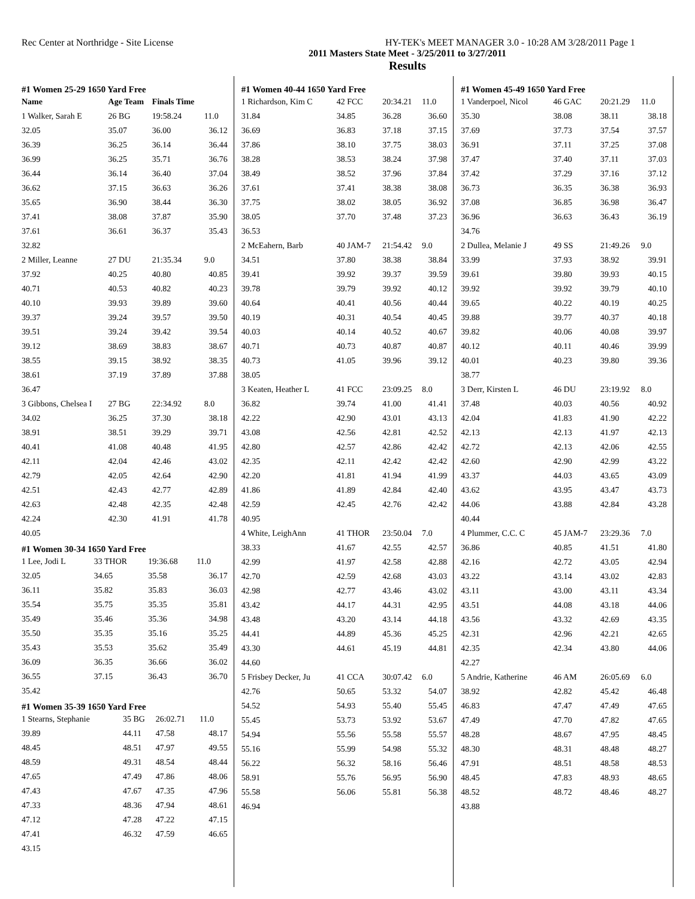Rec Center at Northridge - Site License HY-TEK's MEET MANAGER 3.0 - 10:28 AM 3/28/2011 Page 1
2011 Masters State Meet - 3/25/2011 to 3/27/2011
Results
#1 Women 25-29 1650 Yard Free
| Name | Age Team | Finals Time | |
| --- | --- | --- | --- |
| 1 Walker, Sarah E | 26 BG | 19:58.24 | 11.0 |
| 32.05 | 35.07 | 36.00 | 36.12 |
| 36.39 | 36.25 | 36.14 | 36.44 |
| 36.99 | 36.25 | 35.71 | 36.76 |
| 36.44 | 36.14 | 36.40 | 37.04 |
| 36.62 | 37.15 | 36.63 | 36.26 |
| 35.65 | 36.90 | 38.44 | 36.30 |
| 37.41 | 38.08 | 37.87 | 35.90 |
| 37.61 | 36.61 | 36.37 | 35.43 |
| 32.82 | | | |
| 2 Miller, Leanne | 27 DU | 21:35.34 | 9.0 |
| 37.92 | 40.25 | 40.80 | 40.85 |
| 40.71 | 40.53 | 40.82 | 40.23 |
| 40.10 | 39.93 | 39.89 | 39.60 |
| 39.37 | 39.24 | 39.57 | 39.50 |
| 39.51 | 39.24 | 39.42 | 39.54 |
| 39.12 | 38.69 | 38.83 | 38.67 |
| 38.55 | 39.15 | 38.92 | 38.35 |
| 38.61 | 37.19 | 37.89 | 37.88 |
| 36.47 | | | |
| 3 Gibbons, Chelsea I | 27 BG | 22:34.92 | 8.0 |
| 34.02 | 36.25 | 37.30 | 38.18 |
| 38.91 | 38.51 | 39.29 | 39.71 |
| 40.41 | 41.08 | 40.48 | 41.95 |
| 42.11 | 42.04 | 42.46 | 43.02 |
| 42.79 | 42.05 | 42.64 | 42.90 |
| 42.51 | 42.43 | 42.77 | 42.89 |
| 42.63 | 42.48 | 42.35 | 42.48 |
| 42.24 | 42.30 | 41.91 | 41.78 |
| 40.05 | | | |
#1 Women 30-34 1650 Yard Free
| 1 Lee, Jodi L | 33 THOR | 19:36.68 | 11.0 |
| 32.05 | 34.65 | 35.58 | 36.17 |
| 36.11 | 35.82 | 35.83 | 36.03 |
| 35.54 | 35.75 | 35.35 | 35.81 |
| 35.49 | 35.46 | 35.36 | 34.98 |
| 35.50 | 35.35 | 35.16 | 35.25 |
| 35.43 | 35.53 | 35.62 | 35.49 |
| 36.09 | 36.35 | 36.66 | 36.02 |
| 36.55 | 37.15 | 36.43 | 36.70 |
| 35.42 | | | |
#1 Women 35-39 1650 Yard Free
| 1 Stearns, Stephanie | 35 BG | 26:02.71 | 11.0 |
| 39.89 | 44.11 | 47.58 | 48.17 |
| 48.45 | 48.51 | 47.97 | 49.55 |
| 48.59 | 49.31 | 48.54 | 48.44 |
| 47.65 | 47.49 | 47.86 | 48.06 |
| 47.43 | 47.67 | 47.35 | 47.96 |
| 47.33 | 48.36 | 47.94 | 48.61 |
| 47.12 | 47.28 | 47.22 | 47.15 |
| 47.41 | 46.32 | 47.59 | 46.65 |
| 43.15 | | | |
#1 Women 40-44 1650 Yard Free
| 1 Richardson, Kim C | 42 FCC | 20:34.21 | 11.0 |
| 31.84 | 34.85 | 36.28 | 36.60 |
| 36.69 | 36.83 | 37.18 | 37.15 |
| 37.86 | 38.10 | 37.75 | 38.03 |
| 38.28 | 38.53 | 38.24 | 37.98 |
| 38.49 | 38.52 | 37.96 | 37.84 |
| 37.61 | 37.41 | 38.38 | 38.08 |
| 37.75 | 38.02 | 38.05 | 36.92 |
| 38.05 | 37.70 | 37.48 | 37.23 |
| 36.53 | | | |
| 2 McEahern, Barb | 40 JAM-7 | 21:54.42 | 9.0 |
| 34.51 | 37.80 | 38.38 | 38.84 |
| 39.41 | 39.92 | 39.37 | 39.59 |
| 39.78 | 39.79 | 39.92 | 40.12 |
| 40.64 | 40.41 | 40.56 | 40.44 |
| 40.19 | 40.31 | 40.54 | 40.45 |
| 40.03 | 40.14 | 40.52 | 40.67 |
| 40.71 | 40.73 | 40.87 | 40.87 |
| 40.73 | 41.05 | 39.96 | 39.12 |
| 38.05 | | | |
| 3 Keaten, Heather L | 41 FCC | 23:09.25 | 8.0 |
| 36.82 | 39.74 | 41.00 | 41.41 |
| 42.22 | 42.90 | 43.01 | 43.13 |
| 43.08 | 42.56 | 42.81 | 42.52 |
| 42.80 | 42.57 | 42.86 | 42.42 |
| 42.35 | 42.11 | 42.42 | 42.42 |
| 42.20 | 41.81 | 41.94 | 41.99 |
| 41.86 | 41.89 | 42.84 | 42.40 |
| 42.59 | 42.45 | 42.76 | 42.42 |
| 40.95 | | | |
| 4 White, LeighAnn | 41 THOR | 23:50.04 | 7.0 |
| 38.33 | 41.67 | 42.55 | 42.57 |
| 42.99 | 41.97 | 42.58 | 42.88 |
| 42.70 | 42.59 | 42.68 | 43.03 |
| 42.98 | 42.77 | 43.46 | 43.02 |
| 43.42 | 44.17 | 44.31 | 42.95 |
| 43.48 | 43.20 | 43.14 | 44.18 |
| 44.41 | 44.89 | 45.36 | 45.25 |
| 43.30 | 44.61 | 45.19 | 44.81 |
| 44.60 | | | |
| 5 Frisbey Decker, Ju | 41 CCA | 30:07.42 | 6.0 |
| 42.76 | 50.65 | 53.32 | 54.07 |
| 54.52 | 54.93 | 55.40 | 55.45 |
| 55.45 | 53.73 | 53.92 | 53.67 |
| 54.94 | 55.56 | 55.58 | 55.57 |
| 55.16 | 55.99 | 54.98 | 55.32 |
| 56.22 | 56.32 | 58.16 | 56.46 |
| 58.91 | 55.76 | 56.95 | 56.90 |
| 55.58 | 56.06 | 55.81 | 56.38 |
| 46.94 | | | |
#1 Women 45-49 1650 Yard Free
| 1 Vanderpoel, Nicol | 46 GAC | 20:21.29 | 11.0 |
| 35.30 | 38.08 | 38.11 | 38.18 |
| 37.69 | 37.73 | 37.54 | 37.57 |
| 36.91 | 37.11 | 37.25 | 37.08 |
| 37.47 | 37.40 | 37.11 | 37.03 |
| 37.42 | 37.29 | 37.16 | 37.12 |
| 36.73 | 36.35 | 36.38 | 36.93 |
| 37.08 | 36.85 | 36.98 | 36.47 |
| 36.96 | 36.63 | 36.43 | 36.19 |
| 34.76 | | | |
| 2 Dullea, Melanie J | 49 SS | 21:49.26 | 9.0 |
| 33.99 | 37.93 | 38.92 | 39.91 |
| 39.61 | 39.80 | 39.93 | 40.15 |
| 39.92 | 39.92 | 39.79 | 40.10 |
| 39.65 | 40.22 | 40.19 | 40.25 |
| 39.88 | 39.77 | 40.37 | 40.18 |
| 39.82 | 40.06 | 40.08 | 39.97 |
| 40.12 | 40.11 | 40.46 | 39.99 |
| 40.01 | 40.23 | 39.80 | 39.36 |
| 38.77 | | | |
| 3 Derr, Kirsten L | 46 DU | 23:19.92 | 8.0 |
| 37.48 | 40.03 | 40.56 | 40.92 |
| 42.04 | 41.83 | 41.90 | 42.22 |
| 42.13 | 42.13 | 41.97 | 42.13 |
| 42.72 | 42.13 | 42.06 | 42.55 |
| 42.60 | 42.90 | 42.99 | 43.22 |
| 43.37 | 44.03 | 43.65 | 43.09 |
| 43.62 | 43.95 | 43.47 | 43.73 |
| 44.06 | 43.88 | 42.84 | 43.28 |
| 40.44 | | | |
| 4 Plummer, C.C. C | 45 JAM-7 | 23:29.36 | 7.0 |
| 36.86 | 40.85 | 41.51 | 41.80 |
| 42.16 | 42.72 | 43.05 | 42.94 |
| 43.22 | 43.14 | 43.02 | 42.83 |
| 43.11 | 43.00 | 43.11 | 43.34 |
| 43.51 | 44.08 | 43.18 | 44.06 |
| 43.56 | 43.32 | 42.69 | 43.35 |
| 42.31 | 42.96 | 42.21 | 42.65 |
| 42.35 | 42.34 | 43.80 | 44.06 |
| 42.27 | | | |
| 5 Andrie, Katherine | 46 AM | 26:05.69 | 6.0 |
| 38.92 | 42.82 | 45.42 | 46.48 |
| 46.83 | 47.47 | 47.49 | 47.65 |
| 47.49 | 47.70 | 47.82 | 47.65 |
| 48.28 | 48.67 | 47.95 | 48.45 |
| 48.30 | 48.31 | 48.48 | 48.27 |
| 47.91 | 48.51 | 48.58 | 48.53 |
| 48.45 | 47.83 | 48.93 | 48.65 |
| 48.52 | 48.72 | 48.46 | 48.27 |
| 43.88 | | | |